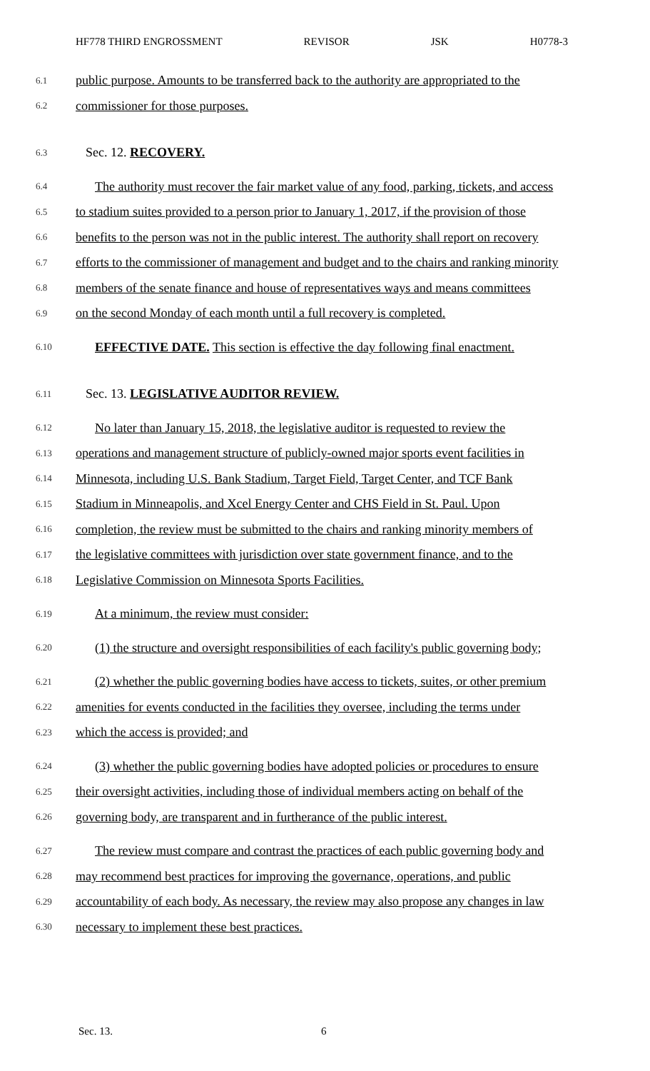HF778 THIRD ENGROSSMENT REVISOR JSK H0778-3
6.1 public purpose. Amounts to be transferred back to the authority are appropriated to the
6.2 commissioner for those purposes.
6.3 Sec. 12. RECOVERY.
6.4 The authority must recover the fair market value of any food, parking, tickets, and access
6.5 to stadium suites provided to a person prior to January 1, 2017, if the provision of those
6.6 benefits to the person was not in the public interest. The authority shall report on recovery
6.7 efforts to the commissioner of management and budget and to the chairs and ranking minority
6.8 members of the senate finance and house of representatives ways and means committees
6.9 on the second Monday of each month until a full recovery is completed.
6.10 EFFECTIVE DATE. This section is effective the day following final enactment.
6.11 Sec. 13. LEGISLATIVE AUDITOR REVIEW.
6.12 No later than January 15, 2018, the legislative auditor is requested to review the
6.13 operations and management structure of publicly-owned major sports event facilities in
6.14 Minnesota, including U.S. Bank Stadium, Target Field, Target Center, and TCF Bank
6.15 Stadium in Minneapolis, and Xcel Energy Center and CHS Field in St. Paul. Upon
6.16 completion, the review must be submitted to the chairs and ranking minority members of
6.17 the legislative committees with jurisdiction over state government finance, and to the
6.18 Legislative Commission on Minnesota Sports Facilities.
6.19 At a minimum, the review must consider:
6.20 (1) the structure and oversight responsibilities of each facility's public governing body;
6.21 (2) whether the public governing bodies have access to tickets, suites, or other premium
6.22 amenities for events conducted in the facilities they oversee, including the terms under
6.23 which the access is provided; and
6.24 (3) whether the public governing bodies have adopted policies or procedures to ensure
6.25 their oversight activities, including those of individual members acting on behalf of the
6.26 governing body, are transparent and in furtherance of the public interest.
6.27 The review must compare and contrast the practices of each public governing body and
6.28 may recommend best practices for improving the governance, operations, and public
6.29 accountability of each body. As necessary, the review may also propose any changes in law
6.30 necessary to implement these best practices.
Sec. 13. 6